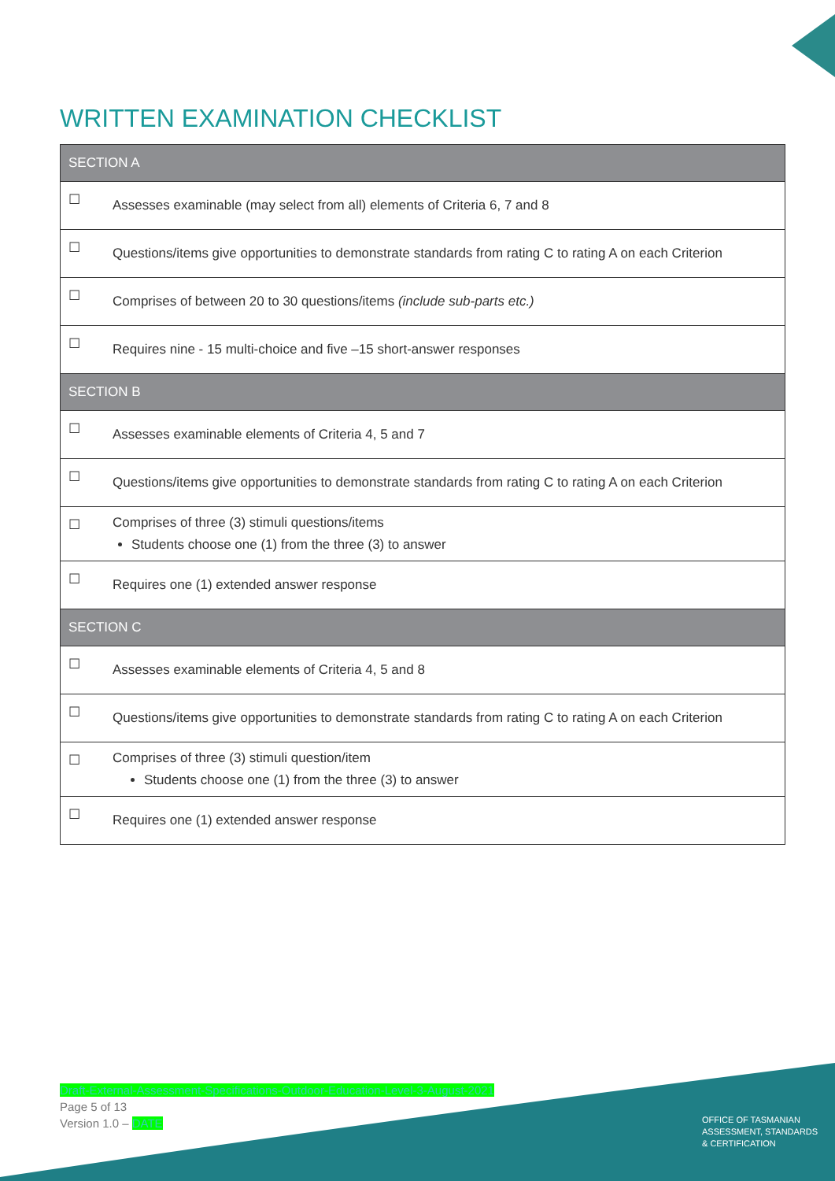WRITTEN EXAMINATION CHECKLIST
| SECTION A | |
| --- | --- |
| ☐ | Assesses examinable (may select from all) elements of Criteria 6, 7 and 8 |
| ☐ | Questions/items give opportunities to demonstrate standards from rating C to rating A on each Criterion |
| ☐ | Comprises of between 20 to 30 questions/items (include sub-parts etc.) |
| ☐ | Requires nine - 15 multi-choice and five –15 short-answer responses |
| SECTION B | |
| ☐ | Assesses examinable elements of Criteria 4, 5 and 7 |
| ☐ | Questions/items give opportunities to demonstrate standards from rating C to rating A on each Criterion |
| ☐ | Comprises of three (3) stimuli questions/items Students choose one (1) from the three (3) to answer |
| ☐ | Requires one (1) extended answer response |
| SECTION C | |
| ☐ | Assesses examinable elements of Criteria 4, 5 and 8 |
| ☐ | Questions/items give opportunities to demonstrate standards from rating C to rating A on each Criterion |
| ☐ | Comprises of three (3) stimuli question/item Students choose one (1) from the three (3) to answer |
| ☐ | Requires one (1) extended answer response |
Draft-External-Assessment-Specifications-Outdoor-Education-Level-3-August-2021
Page 5 of 13
Version 1.0 – DATE
OFFICE OF TASMANIAN
ASSESSMENT, STANDARDS
& CERTIFICATION